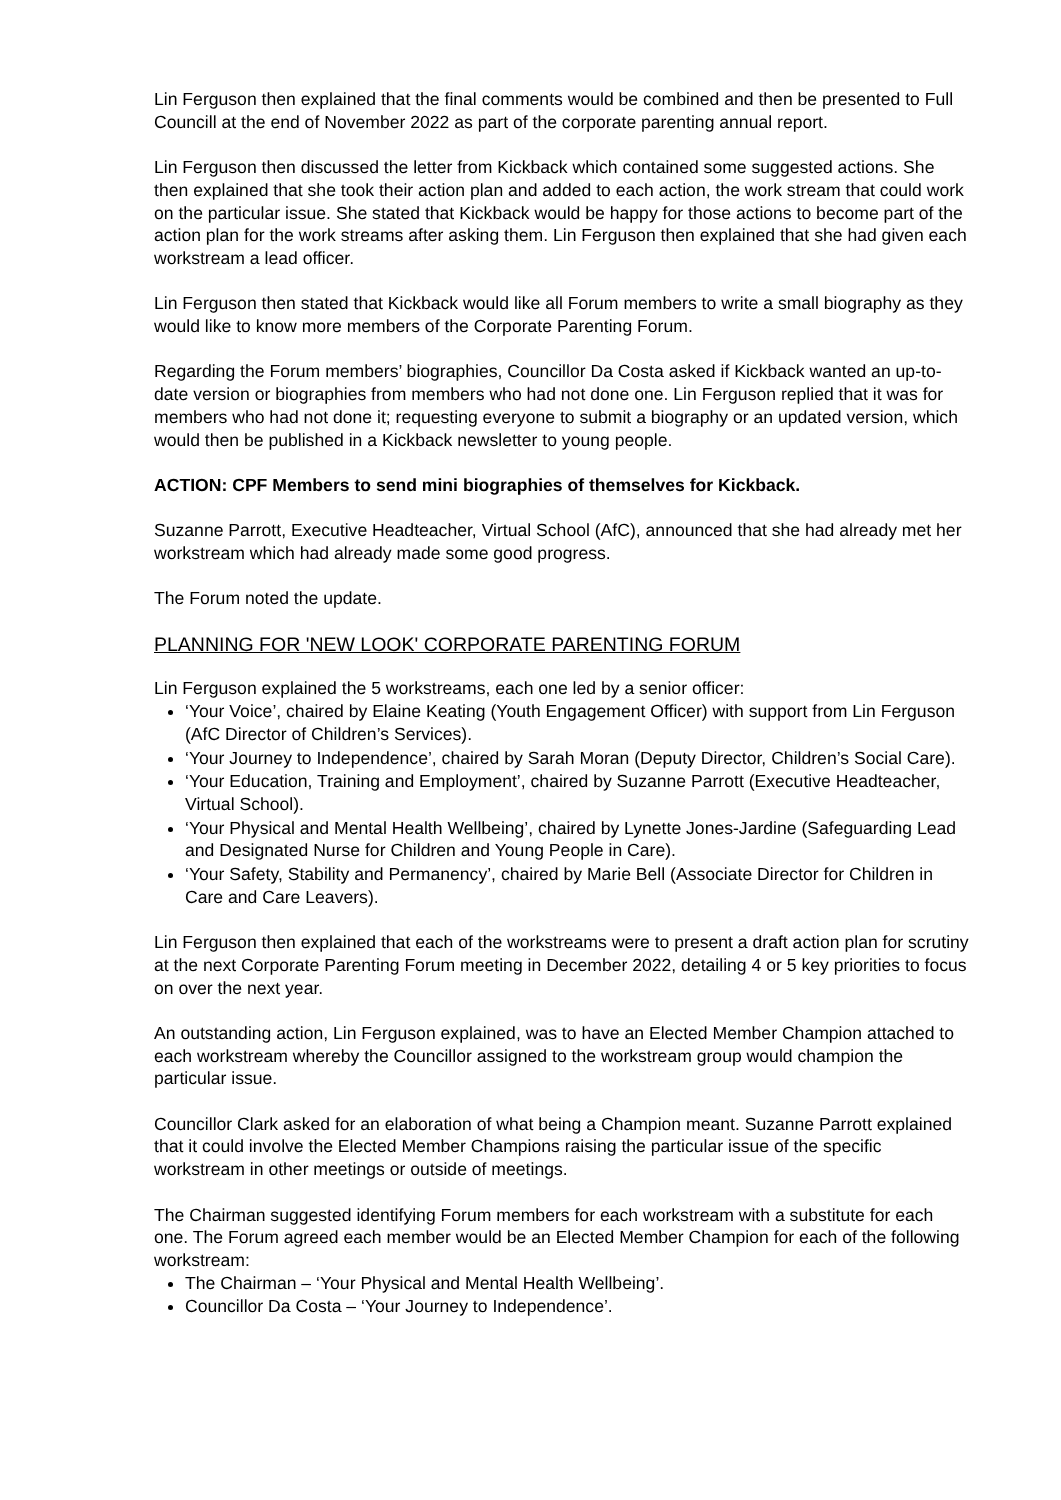Lin Ferguson then explained that the final comments would be combined and then be presented to Full Councill at the end of November 2022 as part of the corporate parenting annual report.
Lin Ferguson then discussed the letter from Kickback which contained some suggested actions. She then explained that she took their action plan and added to each action, the work stream that could work on the particular issue. She stated that Kickback would be happy for those actions to become part of the action plan for the work streams after asking them. Lin Ferguson then explained that she had given each workstream a lead officer.
Lin Ferguson then stated that Kickback would like all Forum members to write a small biography as they would like to know more members of the Corporate Parenting Forum.
Regarding the Forum members’ biographies, Councillor Da Costa asked if Kickback wanted an up-to-date version or biographies from members who had not done one. Lin Ferguson replied that it was for members who had not done it; requesting everyone to submit a biography or an updated version, which would then be published in a Kickback newsletter to young people.
ACTION: CPF Members to send mini biographies of themselves for Kickback.
Suzanne Parrott, Executive Headteacher, Virtual School (AfC), announced that she had already met her workstream which had already made some good progress.
The Forum noted the update.
PLANNING FOR 'NEW LOOK' CORPORATE PARENTING FORUM
Lin Ferguson explained the 5 workstreams, each one led by a senior officer:
‘Your Voice’, chaired by Elaine Keating (Youth Engagement Officer) with support from Lin Ferguson (AfC Director of Children’s Services).
‘Your Journey to Independence’, chaired by Sarah Moran (Deputy Director, Children’s Social Care).
‘Your Education, Training and Employment’, chaired by Suzanne Parrott (Executive Headteacher, Virtual School).
‘Your Physical and Mental Health Wellbeing’, chaired by Lynette Jones-Jardine (Safeguarding Lead and Designated Nurse for Children and Young People in Care).
‘Your Safety, Stability and Permanency’, chaired by Marie Bell (Associate Director for Children in Care and Care Leavers).
Lin Ferguson then explained that each of the workstreams were to present a draft action plan for scrutiny at the next Corporate Parenting Forum meeting in December 2022, detailing 4 or 5 key priorities to focus on over the next year.
An outstanding action, Lin Ferguson explained, was to have an Elected Member Champion attached to each workstream whereby the Councillor assigned to the workstream group would champion the particular issue.
Councillor Clark asked for an elaboration of what being a Champion meant. Suzanne Parrott explained that it could involve the Elected Member Champions raising the particular issue of the specific workstream in other meetings or outside of meetings.
The Chairman suggested identifying Forum members for each workstream with a substitute for each one. The Forum agreed each member would be an Elected Member Champion for each of the following workstream:
The Chairman – ‘Your Physical and Mental Health Wellbeing’.
Councillor Da Costa – ‘Your Journey to Independence’.